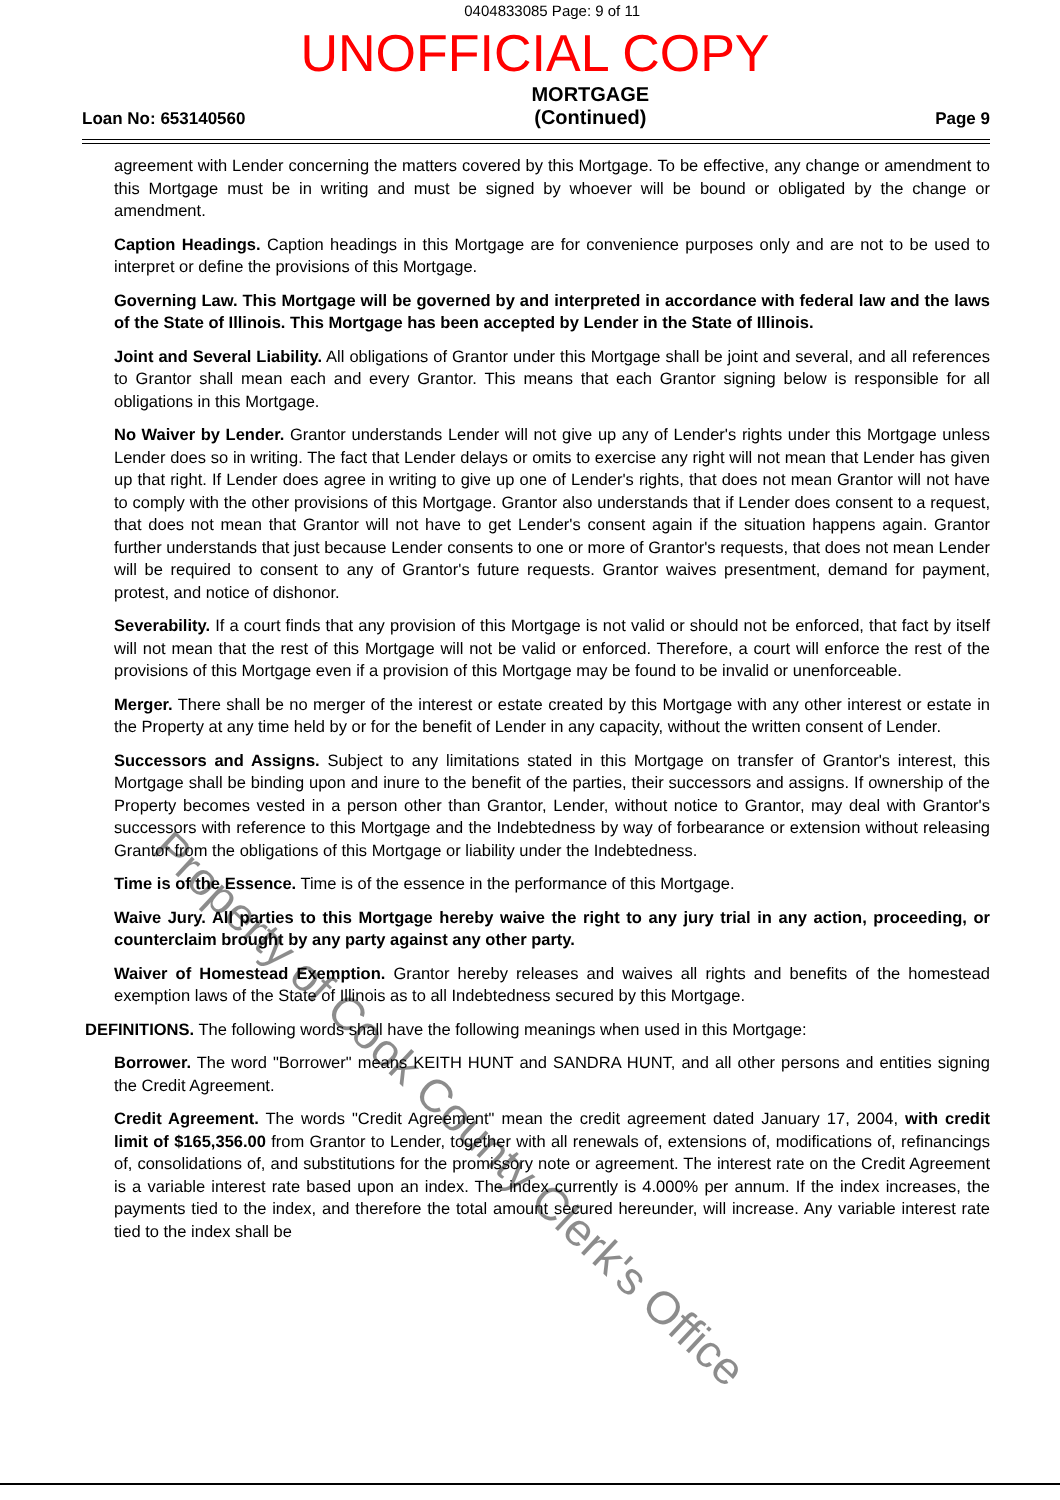0404833085 Page: 9 of 11
UNOFFICIAL COPY
Loan No: 653140560 MORTGAGE
(Continued) Page 9
agreement with Lender concerning the matters covered by this Mortgage. To be effective, any change or amendment to this Mortgage must be in writing and must be signed by whoever will be bound or obligated by the change or amendment.
Caption Headings. Caption headings in this Mortgage are for convenience purposes only and are not to be used to interpret or define the provisions of this Mortgage.
Governing Law. This Mortgage will be governed by and interpreted in accordance with federal law and the laws of the State of Illinois. This Mortgage has been accepted by Lender in the State of Illinois.
Joint and Several Liability. All obligations of Grantor under this Mortgage shall be joint and several, and all references to Grantor shall mean each and every Grantor. This means that each Grantor signing below is responsible for all obligations in this Mortgage.
No Waiver by Lender. Grantor understands Lender will not give up any of Lender's rights under this Mortgage unless Lender does so in writing. The fact that Lender delays or omits to exercise any right will not mean that Lender has given up that right. If Lender does agree in writing to give up one of Lender's rights, that does not mean Grantor will not have to comply with the other provisions of this Mortgage. Grantor also understands that if Lender does consent to a request, that does not mean that Grantor will not have to get Lender's consent again if the situation happens again. Grantor further understands that just because Lender consents to one or more of Grantor's requests, that does not mean Lender will be required to consent to any of Grantor's future requests. Grantor waives presentment, demand for payment, protest, and notice of dishonor.
Severability. If a court finds that any provision of this Mortgage is not valid or should not be enforced, that fact by itself will not mean that the rest of this Mortgage will not be valid or enforced. Therefore, a court will enforce the rest of the provisions of this Mortgage even if a provision of this Mortgage may be found to be invalid or unenforceable.
Merger. There shall be no merger of the interest or estate created by this Mortgage with any other interest or estate in the Property at any time held by or for the benefit of Lender in any capacity, without the written consent of Lender.
Successors and Assigns. Subject to any limitations stated in this Mortgage on transfer of Grantor's interest, this Mortgage shall be binding upon and inure to the benefit of the parties, their successors and assigns. If ownership of the Property becomes vested in a person other than Grantor, Lender, without notice to Grantor, may deal with Grantor's successors with reference to this Mortgage and the Indebtedness by way of forbearance or extension without releasing Grantor from the obligations of this Mortgage or liability under the Indebtedness.
Time is of the Essence. Time is of the essence in the performance of this Mortgage.
Waive Jury. All parties to this Mortgage hereby waive the right to any jury trial in any action, proceeding, or counterclaim brought by any party against any other party.
Waiver of Homestead Exemption. Grantor hereby releases and waives all rights and benefits of the homestead exemption laws of the State of Illinois as to all Indebtedness secured by this Mortgage.
DEFINITIONS. The following words shall have the following meanings when used in this Mortgage:
Borrower. The word "Borrower" means KEITH HUNT and SANDRA HUNT, and all other persons and entities signing the Credit Agreement.
Credit Agreement. The words "Credit Agreement" mean the credit agreement dated January 17, 2004, with credit limit of $165,356.00 from Grantor to Lender, together with all renewals of, extensions of, modifications of, refinancings of, consolidations of, and substitutions for the promissory note or agreement. The interest rate on the Credit Agreement is a variable interest rate based upon an index. The index currently is 4.000% per annum. If the index increases, the payments tied to the index, and therefore the total amount secured hereunder, will increase. Any variable interest rate tied to the index shall be
Property of Cook County Clerk's Office